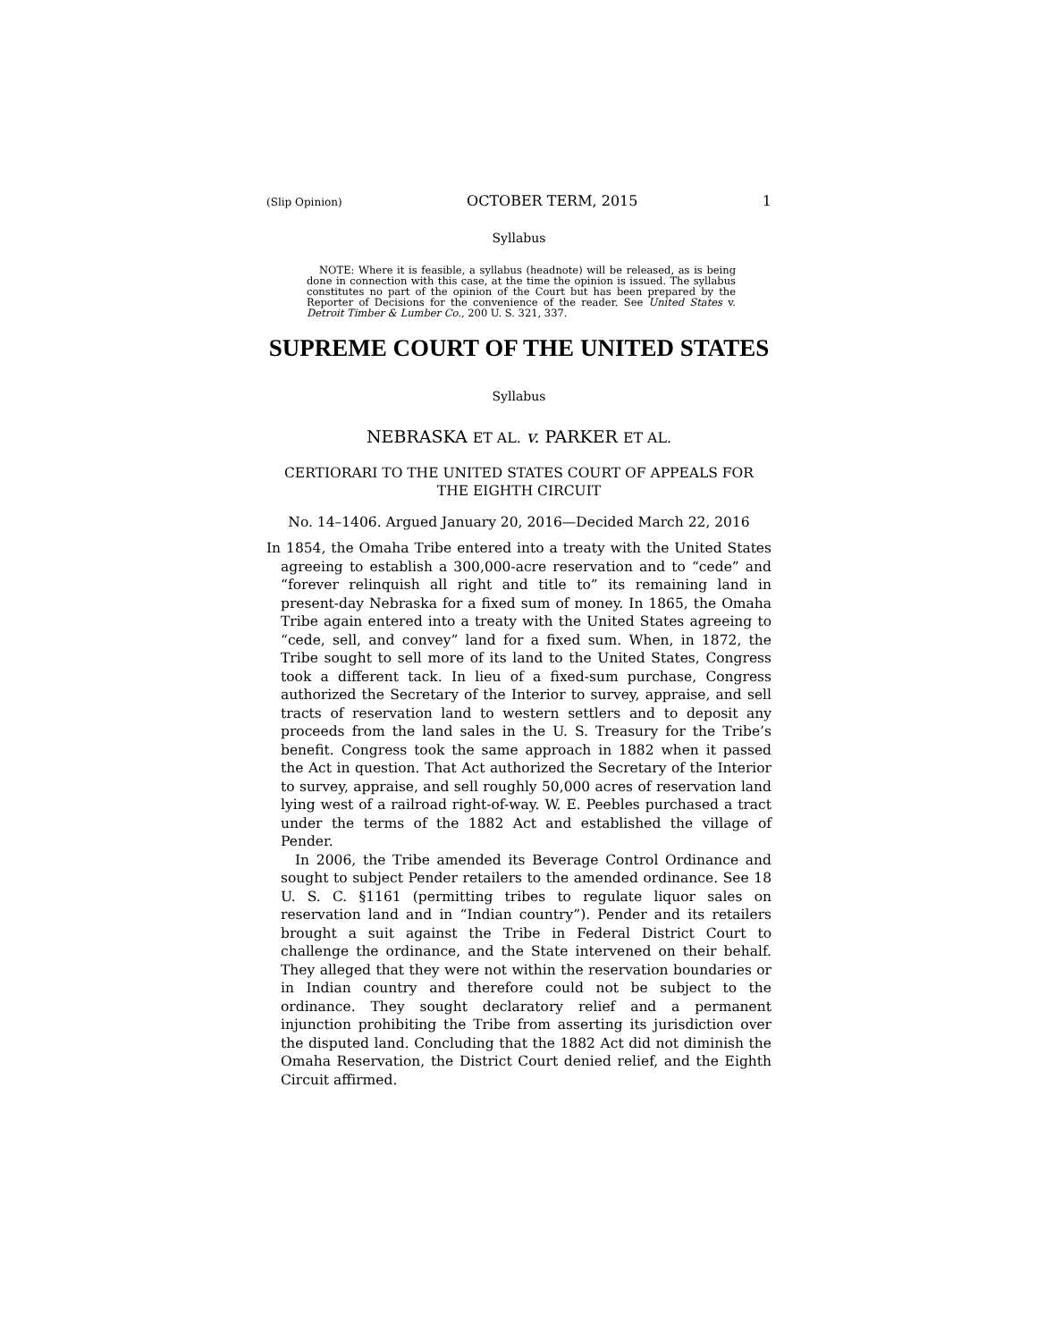(Slip Opinion) OCTOBER TERM, 2015 1
Syllabus
NOTE: Where it is feasible, a syllabus (headnote) will be released, as is being done in connection with this case, at the time the opinion is issued. The syllabus constitutes no part of the opinion of the Court but has been prepared by the Reporter of Decisions for the convenience of the reader. See United States v. Detroit Timber & Lumber Co., 200 U. S. 321, 337.
SUPREME COURT OF THE UNITED STATES
Syllabus
NEBRASKA ET AL. v. PARKER ET AL.
CERTIORARI TO THE UNITED STATES COURT OF APPEALS FOR THE EIGHTH CIRCUIT
No. 14–1406. Argued January 20, 2016—Decided March 22, 2016
In 1854, the Omaha Tribe entered into a treaty with the United States agreeing to establish a 300,000-acre reservation and to “cede” and “forever relinquish all right and title to” its remaining land in present-day Nebraska for a fixed sum of money. In 1865, the Omaha Tribe again entered into a treaty with the United States agreeing to “cede, sell, and convey” land for a fixed sum. When, in 1872, the Tribe sought to sell more of its land to the United States, Congress took a different tack. In lieu of a fixed-sum purchase, Congress authorized the Secretary of the Interior to survey, appraise, and sell tracts of reservation land to western settlers and to deposit any proceeds from the land sales in the U. S. Treasury for the Tribe’s benefit. Congress took the same approach in 1882 when it passed the Act in question. That Act authorized the Secretary of the Interior to survey, appraise, and sell roughly 50,000 acres of reservation land lying west of a railroad right-of-way. W. E. Peebles purchased a tract under the terms of the 1882 Act and established the village of Pender.
In 2006, the Tribe amended its Beverage Control Ordinance and sought to subject Pender retailers to the amended ordinance. See 18 U. S. C. §1161 (permitting tribes to regulate liquor sales on reservation land and in “Indian country”). Pender and its retailers brought a suit against the Tribe in Federal District Court to challenge the ordinance, and the State intervened on their behalf. They alleged that they were not within the reservation boundaries or in Indian country and therefore could not be subject to the ordinance. They sought declaratory relief and a permanent injunction prohibiting the Tribe from asserting its jurisdiction over the disputed land. Concluding that the 1882 Act did not diminish the Omaha Reservation, the District Court denied relief, and the Eighth Circuit affirmed.